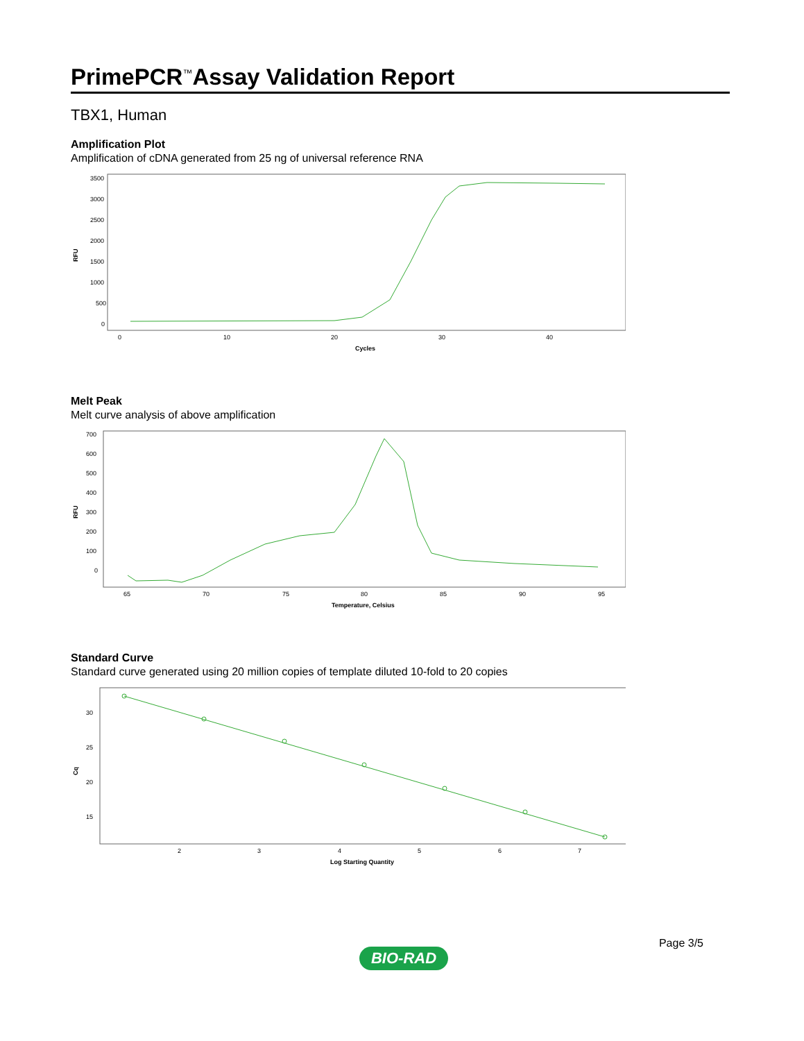PrimePCR<sup>™</sup>Assay Validation Report
TBX1, Human
Amplification Plot
Amplification of cDNA generated from 25 ng of universal reference RNA
RFU
3500
3000
2500
2000
1500
1000
500
0
0
10
20
30
40
Cycles
Melt Peak
Melt curve analysis of above amplification
RFU
700
600
500
400
300
200
100
0
65
70
75
80
85
90
95
Temperature, Celsius
Standard Curve
Standard curve generated using 20 million copies of template diluted 10-fold to 20 copies
Cq
30
25
20
15
2
3
4
5
6
7
Log Starting Quantity
Page 3/5
BIO-RAD